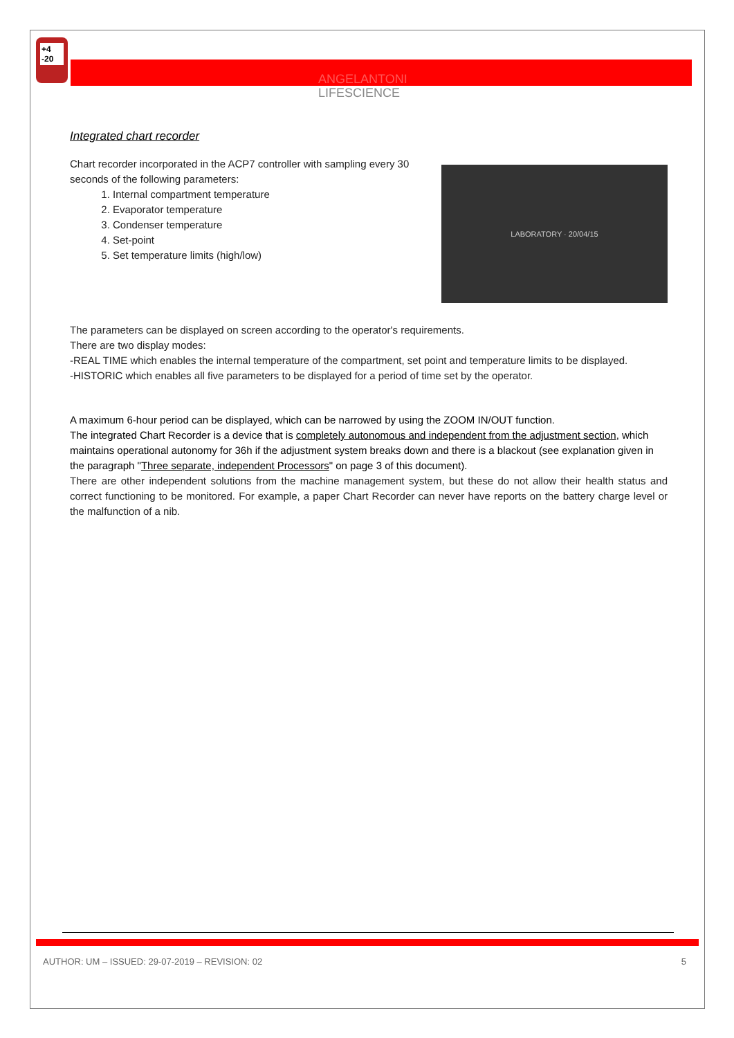+4
-20
ANGELANTONI
LIFESCIENCE
Integrated chart recorder
Chart recorder incorporated in the ACP7 controller with sampling every 30 seconds of the following parameters:
1. Internal compartment temperature
2. Evaporator temperature
3. Condenser temperature
4. Set-point
5. Set temperature limits (high/low)
LABORATORY · 20/04/15
The parameters can be displayed on screen according to the operator's requirements.
There are two display modes:
-REAL TIME which enables the internal temperature of the compartment, set point and temperature limits to be displayed.
-HISTORIC which enables all five parameters to be displayed for a period of time set by the operator.
A maximum 6-hour period can be displayed, which can be narrowed by using the ZOOM IN/OUT function.
The integrated Chart Recorder is a device that is completely autonomous and independent from the adjustment section, which maintains operational autonomy for 36h if the adjustment system breaks down and there is a blackout (see explanation given in the paragraph "Three separate, independent Processors" on page 3 of this document).
There are other independent solutions from the machine management system, but these do not allow their health status and correct functioning to be monitored. For example, a paper Chart Recorder can never have reports on the battery charge level or the malfunction of a nib.
AUTHOR: UM – ISSUED: 29-07-2019 – REVISION: 02 5